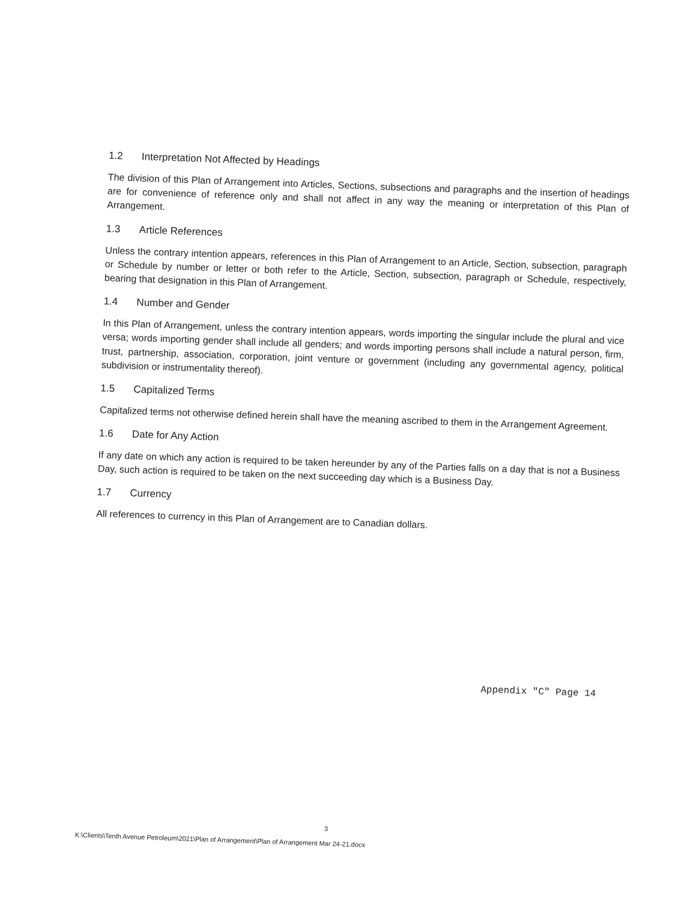1.2 Interpretation Not Affected by Headings
The division of this Plan of Arrangement into Articles, Sections, subsections and paragraphs and the insertion of headings are for convenience of reference only and shall not affect in any way the meaning or interpretation of this Plan of Arrangement.
1.3 Article References
Unless the contrary intention appears, references in this Plan of Arrangement to an Article, Section, subsection, paragraph or Schedule by number or letter or both refer to the Article, Section, subsection, paragraph or Schedule, respectively, bearing that designation in this Plan of Arrangement.
1.4 Number and Gender
In this Plan of Arrangement, unless the contrary intention appears, words importing the singular include the plural and vice versa; words importing gender shall include all genders; and words importing persons shall include a natural person, firm, trust, partnership, association, corporation, joint venture or government (including any governmental agency, political subdivision or instrumentality thereof).
1.5 Capitalized Terms
Capitalized terms not otherwise defined herein shall have the meaning ascribed to them in the Arrangement Agreement.
1.6 Date for Any Action
If any date on which any action is required to be taken hereunder by any of the Parties falls on a day that is not a Business Day, such action is required to be taken on the next succeeding day which is a Business Day.
1.7 Currency
All references to currency in this Plan of Arrangement are to Canadian dollars.
Appendix "C" Page 14
3
K:\Clients\Tenth Avenue Petroleum\2021\Plan of Arrangement\Plan of Arrangement Mar 24-21.docx